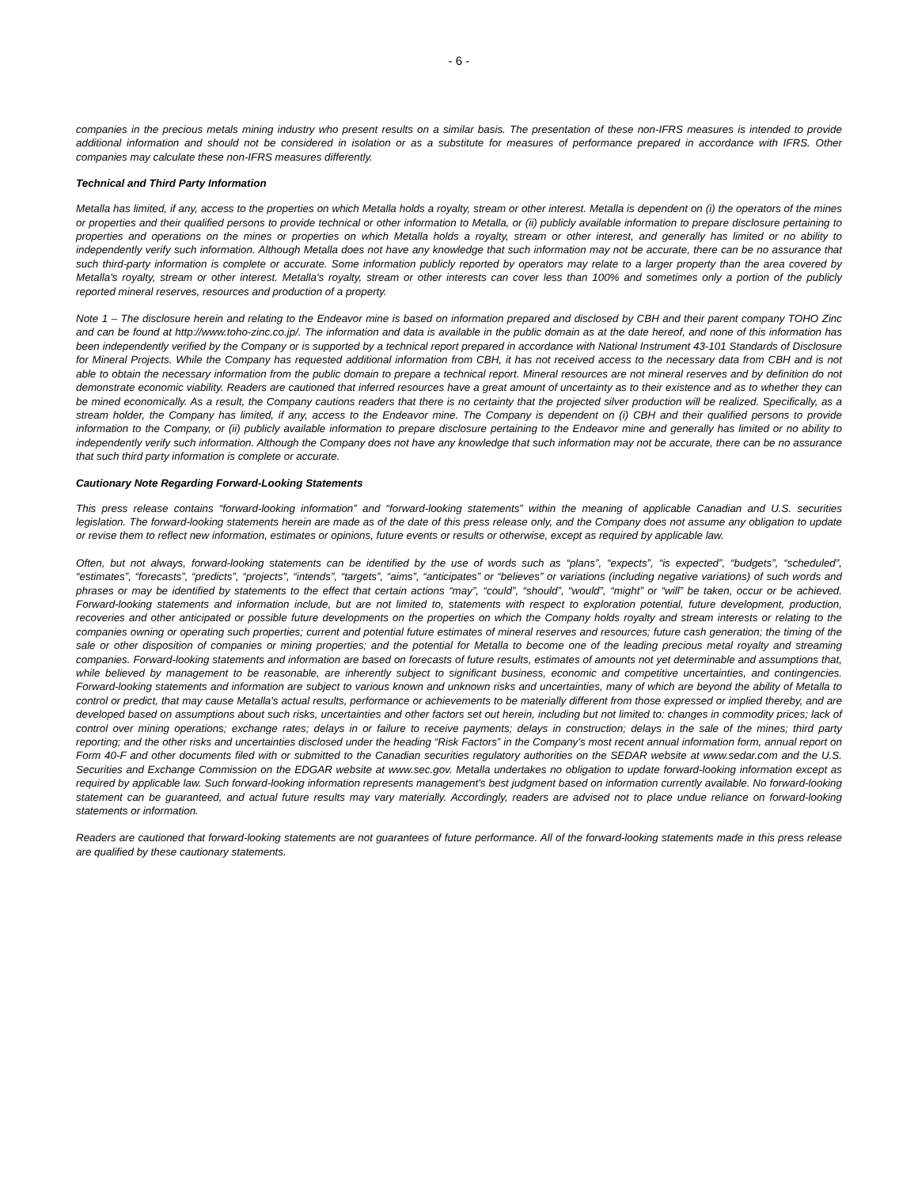- 6 -
companies in the precious metals mining industry who present results on a similar basis. The presentation of these non-IFRS measures is intended to provide additional information and should not be considered in isolation or as a substitute for measures of performance prepared in accordance with IFRS. Other companies may calculate these non-IFRS measures differently.
Technical and Third Party Information
Metalla has limited, if any, access to the properties on which Metalla holds a royalty, stream or other interest. Metalla is dependent on (i) the operators of the mines or properties and their qualified persons to provide technical or other information to Metalla, or (ii) publicly available information to prepare disclosure pertaining to properties and operations on the mines or properties on which Metalla holds a royalty, stream or other interest, and generally has limited or no ability to independently verify such information. Although Metalla does not have any knowledge that such information may not be accurate, there can be no assurance that such third-party information is complete or accurate. Some information publicly reported by operators may relate to a larger property than the area covered by Metalla's royalty, stream or other interest. Metalla's royalty, stream or other interests can cover less than 100% and sometimes only a portion of the publicly reported mineral reserves, resources and production of a property.
Note 1 – The disclosure herein and relating to the Endeavor mine is based on information prepared and disclosed by CBH and their parent company TOHO Zinc and can be found at http://www.toho-zinc.co.jp/. The information and data is available in the public domain as at the date hereof, and none of this information has been independently verified by the Company or is supported by a technical report prepared in accordance with National Instrument 43-101 Standards of Disclosure for Mineral Projects. While the Company has requested additional information from CBH, it has not received access to the necessary data from CBH and is not able to obtain the necessary information from the public domain to prepare a technical report. Mineral resources are not mineral reserves and by definition do not demonstrate economic viability. Readers are cautioned that inferred resources have a great amount of uncertainty as to their existence and as to whether they can be mined economically. As a result, the Company cautions readers that there is no certainty that the projected silver production will be realized. Specifically, as a stream holder, the Company has limited, if any, access to the Endeavor mine. The Company is dependent on (i) CBH and their qualified persons to provide information to the Company, or (ii) publicly available information to prepare disclosure pertaining to the Endeavor mine and generally has limited or no ability to independently verify such information. Although the Company does not have any knowledge that such information may not be accurate, there can be no assurance that such third party information is complete or accurate.
Cautionary Note Regarding Forward-Looking Statements
This press release contains “forward-looking information” and “forward-looking statements” within the meaning of applicable Canadian and U.S. securities legislation. The forward-looking statements herein are made as of the date of this press release only, and the Company does not assume any obligation to update or revise them to reflect new information, estimates or opinions, future events or results or otherwise, except as required by applicable law.
Often, but not always, forward-looking statements can be identified by the use of words such as “plans”, “expects”, “is expected”, “budgets”, “scheduled”, “estimates”, “forecasts”, “predicts”, “projects”, “intends”, “targets”, “aims”, “anticipates” or “believes” or variations (including negative variations) of such words and phrases or may be identified by statements to the effect that certain actions “may”, “could”, “should”, “would”, “might” or “will” be taken, occur or be achieved. Forward-looking statements and information include, but are not limited to, statements with respect to exploration potential, future development, production, recoveries and other anticipated or possible future developments on the properties on which the Company holds royalty and stream interests or relating to the companies owning or operating such properties; current and potential future estimates of mineral reserves and resources; future cash generation; the timing of the sale or other disposition of companies or mining properties; and the potential for Metalla to become one of the leading precious metal royalty and streaming companies. Forward-looking statements and information are based on forecasts of future results, estimates of amounts not yet determinable and assumptions that, while believed by management to be reasonable, are inherently subject to significant business, economic and competitive uncertainties, and contingencies. Forward-looking statements and information are subject to various known and unknown risks and uncertainties, many of which are beyond the ability of Metalla to control or predict, that may cause Metalla's actual results, performance or achievements to be materially different from those expressed or implied thereby, and are developed based on assumptions about such risks, uncertainties and other factors set out herein, including but not limited to: changes in commodity prices; lack of control over mining operations; exchange rates; delays in or failure to receive payments; delays in construction; delays in the sale of the mines; third party reporting; and the other risks and uncertainties disclosed under the heading “Risk Factors” in the Company’s most recent annual information form, annual report on Form 40-F and other documents filed with or submitted to the Canadian securities regulatory authorities on the SEDAR website at www.sedar.com and the U.S. Securities and Exchange Commission on the EDGAR website at www.sec.gov. Metalla undertakes no obligation to update forward-looking information except as required by applicable law. Such forward-looking information represents management's best judgment based on information currently available. No forward-looking statement can be guaranteed, and actual future results may vary materially. Accordingly, readers are advised not to place undue reliance on forward-looking statements or information.
Readers are cautioned that forward-looking statements are not guarantees of future performance. All of the forward-looking statements made in this press release are qualified by these cautionary statements.